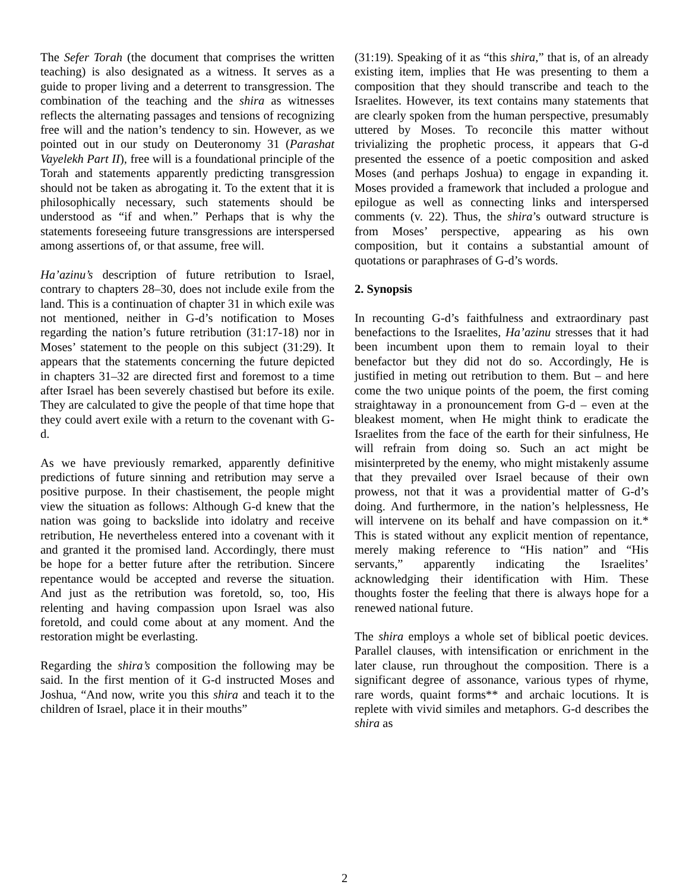The Sefer Torah (the document that comprises the written teaching) is also designated as a witness. It serves as a guide to proper living and a deterrent to transgression. The combination of the teaching and the shira as witnesses reflects the alternating passages and tensions of recognizing free will and the nation’s tendency to sin. However, as we pointed out in our study on Deuteronomy 31 (Parashat Vayelekh Part II), free will is a foundational principle of the Torah and statements apparently predicting transgression should not be taken as abrogating it. To the extent that it is philosophically necessary, such statements should be understood as “if and when.” Perhaps that is why the statements foreseeing future transgressions are interspersed among assertions of, or that assume, free will.
Ha’azinu’s description of future retribution to Israel, contrary to chapters 28–30, does not include exile from the land. This is a continuation of chapter 31 in which exile was not mentioned, neither in G-d’s notification to Moses regarding the nation’s future retribution (31:17-18) nor in Moses’ statement to the people on this subject (31:29). It appears that the statements concerning the future depicted in chapters 31–32 are directed first and foremost to a time after Israel has been severely chastised but before its exile. They are calculated to give the people of that time hope that they could avert exile with a return to the covenant with G-d.
As we have previously remarked, apparently definitive predictions of future sinning and retribution may serve a positive purpose. In their chastisement, the people might view the situation as follows: Although G-d knew that the nation was going to backslide into idolatry and receive retribution, He nevertheless entered into a covenant with it and granted it the promised land. Accordingly, there must be hope for a better future after the retribution. Sincere repentance would be accepted and reverse the situation. And just as the retribution was foretold, so, too, His relenting and having compassion upon Israel was also foretold, and could come about at any moment. And the restoration might be everlasting.
Regarding the shira’s composition the following may be said. In the first mention of it G-d instructed Moses and Joshua, “And now, write you this shira and teach it to the children of Israel, place it in their mouths”
(31:19). Speaking of it as “this shira,” that is, of an already existing item, implies that He was presenting to them a composition that they should transcribe and teach to the Israelites. However, its text contains many statements that are clearly spoken from the human perspective, presumably uttered by Moses. To reconcile this matter without trivializing the prophetic process, it appears that G-d presented the essence of a poetic composition and asked Moses (and perhaps Joshua) to engage in expanding it. Moses provided a framework that included a prologue and epilogue as well as connecting links and interspersed comments (v. 22). Thus, the shira’s outward structure is from Moses’ perspective, appearing as his own composition, but it contains a substantial amount of quotations or paraphrases of G-d’s words.
2. Synopsis
In recounting G-d’s faithfulness and extraordinary past benefactions to the Israelites, Ha’azinu stresses that it had been incumbent upon them to remain loyal to their benefactor but they did not do so. Accordingly, He is justified in meting out retribution to them. But – and here come the two unique points of the poem, the first coming straightaway in a pronouncement from G-d – even at the bleakest moment, when He might think to eradicate the Israelites from the face of the earth for their sinfulness, He will refrain from doing so. Such an act might be misinterpreted by the enemy, who might mistakenly assume that they prevailed over Israel because of their own prowess, not that it was a providential matter of G-d’s doing. And furthermore, in the nation’s helplessness, He will intervene on its behalf and have compassion on it.* This is stated without any explicit mention of repentance, merely making reference to “His nation” and “His servants,” apparently indicating the Israelites’ acknowledging their identification with Him. These thoughts foster the feeling that there is always hope for a renewed national future.
The shira employs a whole set of biblical poetic devices. Parallel clauses, with intensification or enrichment in the later clause, run throughout the composition. There is a significant degree of assonance, various types of rhyme, rare words, quaint forms** and archaic locutions. It is replete with vivid similes and metaphors. G-d describes the shira as
2